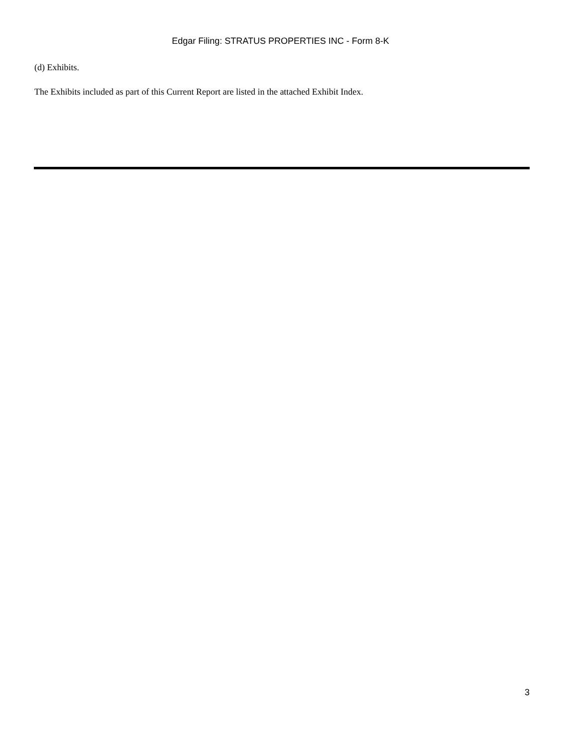Edgar Filing: STRATUS PROPERTIES INC - Form 8-K
(d) Exhibits.
The Exhibits included as part of this Current Report are listed in the attached Exhibit Index.
3